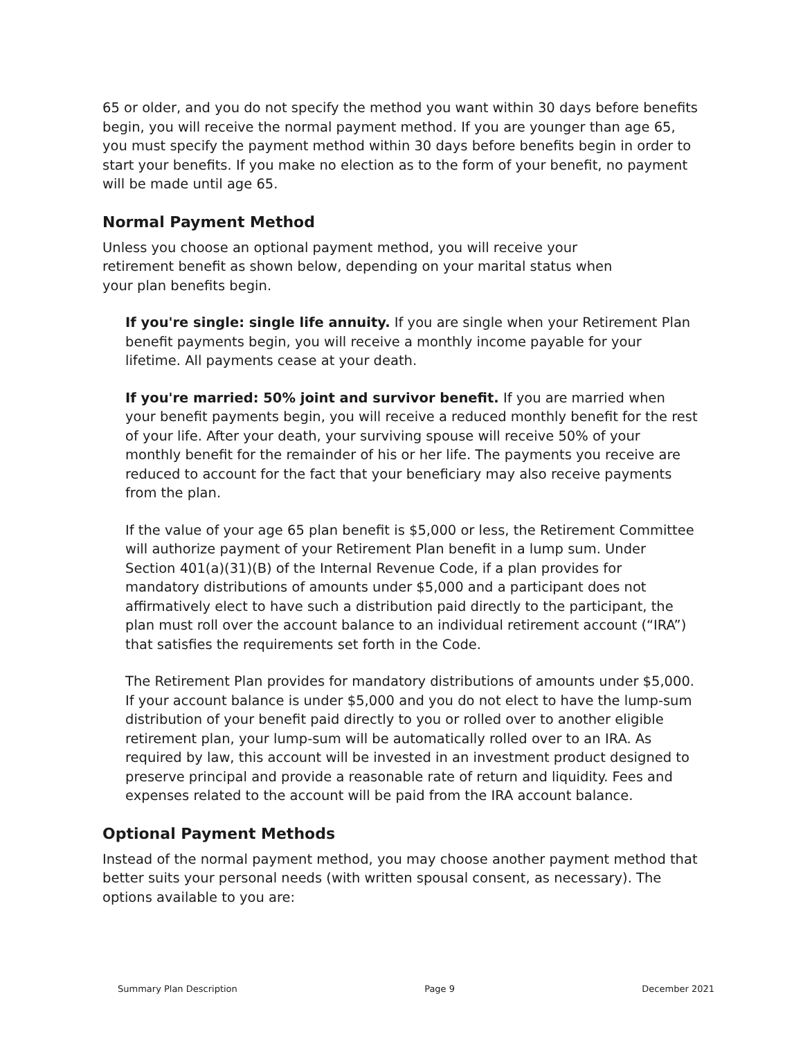65 or older, and you do not specify the method you want within 30 days before benefits begin, you will receive the normal payment method. If you are younger than age 65, you must specify the payment method within 30 days before benefits begin in order to start your benefits. If you make no election as to the form of your benefit, no payment will be made until age 65.
Normal Payment Method
Unless you choose an optional payment method, you will receive your retirement benefit as shown below, depending on your marital status when your plan benefits begin.
If you're single: single life annuity. If you are single when your Retirement Plan benefit payments begin, you will receive a monthly income payable for your lifetime. All payments cease at your death.
If you're married: 50% joint and survivor benefit. If you are married when your benefit payments begin, you will receive a reduced monthly benefit for the rest of your life. After your death, your surviving spouse will receive 50% of your monthly benefit for the remainder of his or her life. The payments you receive are reduced to account for the fact that your beneficiary may also receive payments from the plan.
If the value of your age 65 plan benefit is $5,000 or less, the Retirement Committee will authorize payment of your Retirement Plan benefit in a lump sum. Under Section 401(a)(31)(B) of the Internal Revenue Code, if a plan provides for mandatory distributions of amounts under $5,000 and a participant does not affirmatively elect to have such a distribution paid directly to the participant, the plan must roll over the account balance to an individual retirement account (“IRA”) that satisfies the requirements set forth in the Code.
The Retirement Plan provides for mandatory distributions of amounts under $5,000. If your account balance is under $5,000 and you do not elect to have the lump-sum distribution of your benefit paid directly to you or rolled over to another eligible retirement plan, your lump-sum will be automatically rolled over to an IRA. As required by law, this account will be invested in an investment product designed to preserve principal and provide a reasonable rate of return and liquidity. Fees and expenses related to the account will be paid from the IRA account balance.
Optional Payment Methods
Instead of the normal payment method, you may choose another payment method that better suits your personal needs (with written spousal consent, as necessary). The options available to you are:
Summary Plan Description Page 9 December 2021